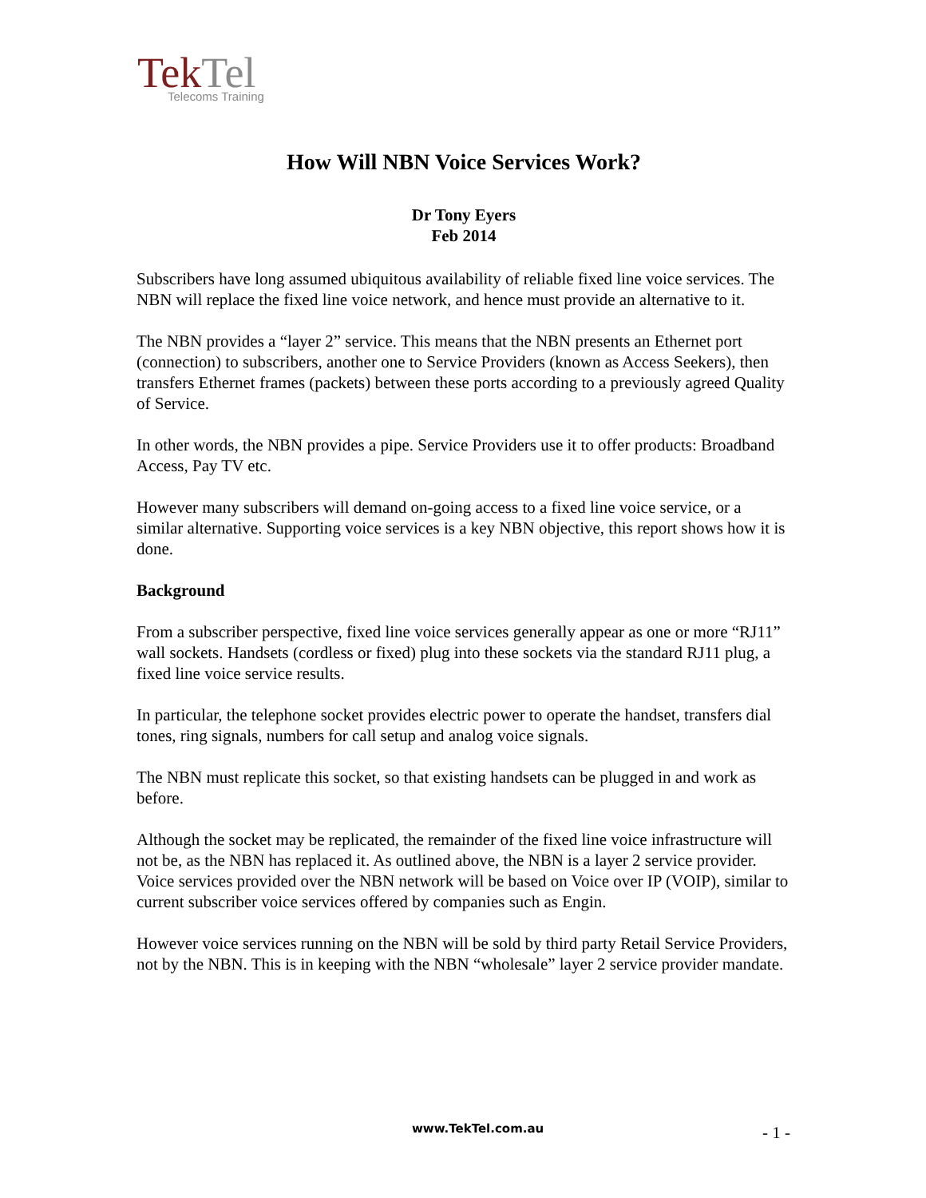TekTel
Telecoms Training
How Will NBN Voice Services Work?
Dr Tony Eyers
Feb 2014
Subscribers have long assumed ubiquitous availability of reliable fixed line voice services. The NBN will replace the fixed line voice network, and hence must provide an alternative to it.
The NBN provides a “layer 2” service. This means that the NBN presents an Ethernet port (connection) to subscribers, another one to Service Providers (known as Access Seekers), then transfers Ethernet frames (packets) between these ports according to a previously agreed Quality of Service.
In other words, the NBN provides a pipe. Service Providers use it to offer products: Broadband Access, Pay TV etc.
However many subscribers will demand on-going access to a fixed line voice service, or a similar alternative. Supporting voice services is a key NBN objective, this report shows how it is done.
Background
From a subscriber perspective, fixed line voice services generally appear as one or more “RJ11” wall sockets. Handsets (cordless or fixed) plug into these sockets via the standard RJ11 plug, a fixed line voice service results.
In particular, the telephone socket provides electric power to operate the handset, transfers dial tones, ring signals, numbers for call setup and analog voice signals.
The NBN must replicate this socket, so that existing handsets can be plugged in and work as before.
Although the socket may be replicated, the remainder of the fixed line voice infrastructure will not be, as the NBN has replaced it. As outlined above, the NBN is a layer 2 service provider. Voice services provided over the NBN network will be based on Voice over IP (VOIP), similar to current subscriber voice services offered by companies such as Engin.
However voice services running on the NBN will be sold by third party Retail Service Providers, not by the NBN. This is in keeping with the NBN “wholesale” layer 2 service provider mandate.
www.TekTel.com.au - 1 -